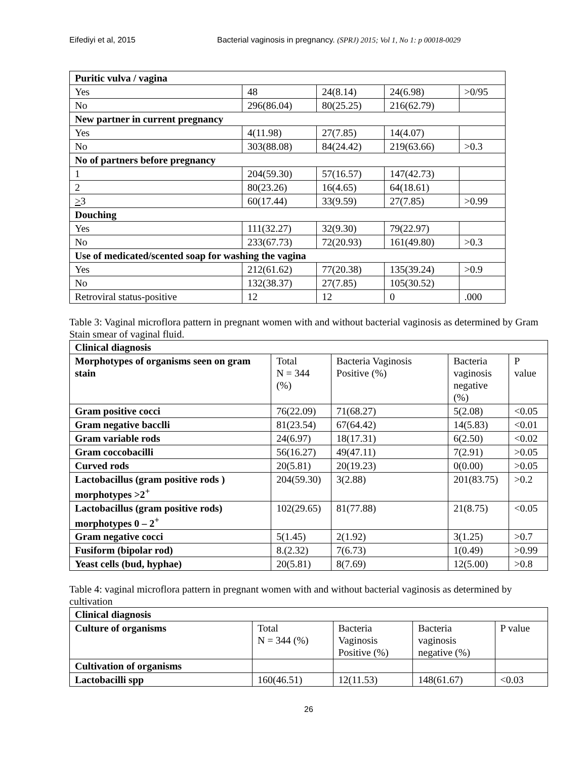Eifediyi et al, 2015 Bacterial vaginosis in pregnancy. (SPRJ) 2015; Vol 1, No 1: p 00018-0029
| Puritic vulva / vagina | | | | |
| --- | --- | --- | --- | --- |
| Yes | 48 | 24(8.14) | 24(6.98) | >0/95 |
| No | 296(86.04) | 80(25.25) | 216(62.79) | |
| New partner in current pregnancy | | | | |
| Yes | 4(11.98) | 27(7.85) | 14(4.07) | |
| No | 303(88.08) | 84(24.42) | 219(63.66) | >0.3 |
| No of partners before pregnancy | | | | |
| 1 | 204(59.30) | 57(16.57) | 147(42.73) | |
| 2 | 80(23.26) | 16(4.65) | 64(18.61) | |
| > 3 | 60(17.44) | 33(9.59) | 27(7.85) | >0.99 |
| Douching | | | | |
| Yes | 111(32.27) | 32(9.30) | 79(22.97) | |
| No | 233(67.73) | 72(20.93) | 161(49.80) | >0.3 |
| Use of medicated/scented soap for washing the vagina | | | | |
| Yes | 212(61.62) | 77(20.38) | 135(39.24) | >0.9 |
| No | 132(38.37) | 27(7.85) | 105(30.52) | |
| Retroviral status-positive | 12 | 12 | 0 | .000 |
Table 3: Vaginal microflora pattern in pregnant women with and without bacterial vaginosis as determined by Gram Stain smear of vaginal fluid.
| Clinical diagnosis | | | | |
| --- | --- | --- | --- | --- |
| Morphotypes of organisms seen on gram stain | Total N = 344 (%) | Bacteria Vaginosis Positive (%) | Bacteria vaginosis negative (%) | P value |
| Gram positive cocci | 76(22.09) | 71(68.27) | 5(2.08) | <0.05 |
| Gram negative bacclli | 81(23.54) | 67(64.42) | 14(5.83) | <0.01 |
| Gram variable rods | 24(6.97) | 18(17.31) | 6(2.50) | <0.02 |
| Gram coccobacilli | 56(16.27) | 49(47.11) | 7(2.91) | >0.05 |
| Curved rods | 20(5.81) | 20(19.23) | 0(0.00) | >0.05 |
| Lactobacillus (gram positive rods ) morphotypes >2<sup>+</sup> | 204(59.30) | 3(2.88) | 201(83.75) | >0.2 |
| Lactobacillus (gram positive rods) morphotypes 0 – 2<sup>+</sup> | 102(29.65) | 81(77.88) | 21(8.75) | <0.05 |
| Gram negative cocci | 5(1.45) | 2(1.92) | 3(1.25) | >0.7 |
| Fusiform (bipolar rod) | 8.(2.32) | 7(6.73) | 1(0.49) | >0.99 |
| Yeast cells (bud, hyphae) | 20(5.81) | 8(7.69) | 12(5.00) | >0.8 |
Table 4: vaginal microflora pattern in pregnant women with and without bacterial vaginosis as determined by cultivation
| Clinical diagnosis | | | | |
| --- | --- | --- | --- | --- |
| Culture of organisms | Total N = 344 (%) | Bacteria Vaginosis Positive (%) | Bacteria vaginosis negative (%) | P value |
| Cultivation of organisms | | | | |
| Lactobacilli spp | 160(46.51) | 12(11.53) | 148(61.67) | <0.03 |
26